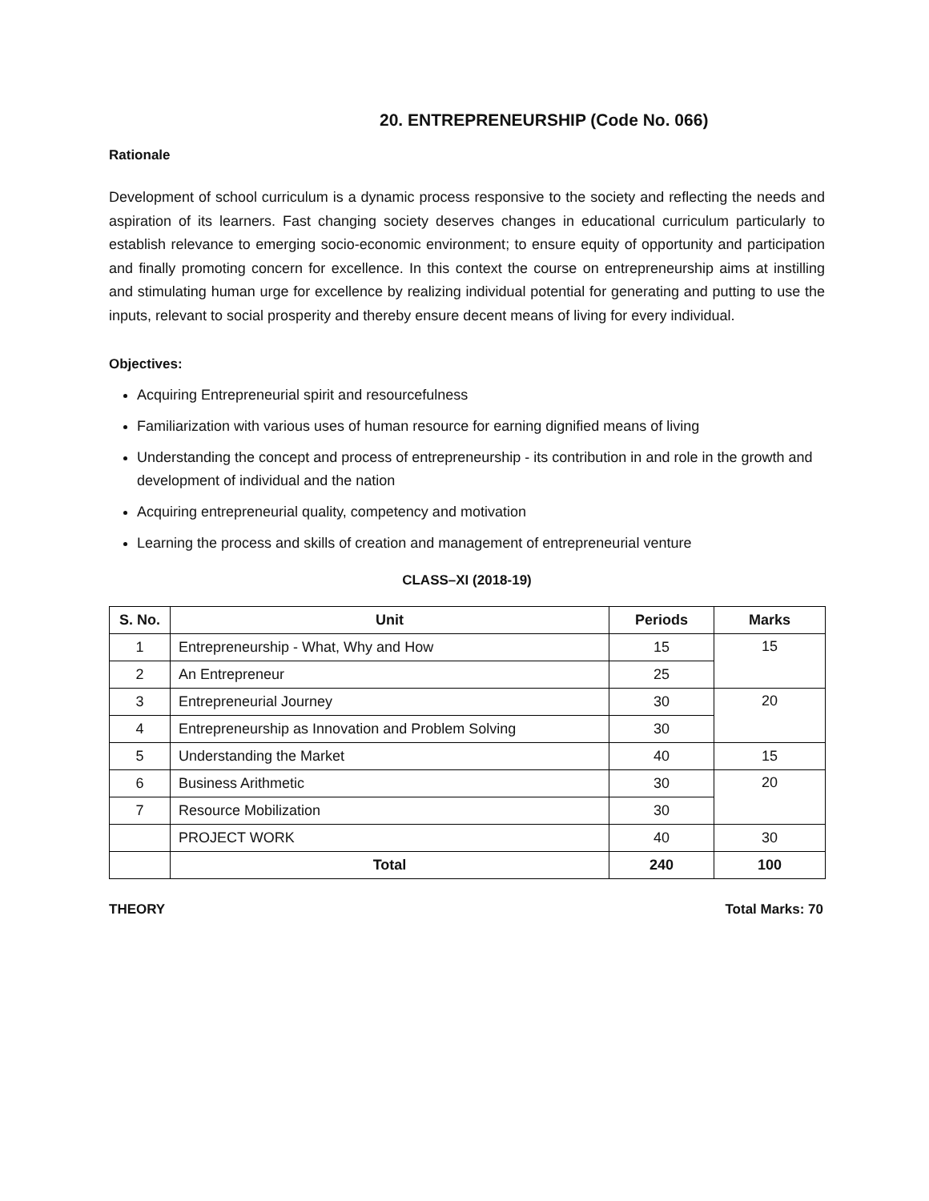20. ENTREPRENEURSHIP (Code No. 066)
Rationale
Development of school curriculum is a dynamic process responsive to the society and reflecting the needs and aspiration of its learners. Fast changing society deserves changes in educational curriculum particularly to establish relevance to emerging socio-economic environment; to ensure equity of opportunity and participation and finally promoting concern for excellence. In this context the course on entrepreneurship aims at instilling and stimulating human urge for excellence by realizing individual potential for generating and putting to use the inputs, relevant to social prosperity and thereby ensure decent means of living for every individual.
Objectives:
Acquiring Entrepreneurial spirit and resourcefulness
Familiarization with various uses of human resource for earning dignified means of living
Understanding the concept and process of entrepreneurship - its contribution in and role in the growth and development of individual and the nation
Acquiring entrepreneurial quality, competency and motivation
Learning the process and skills of creation and management of entrepreneurial venture
CLASS–XI (2018-19)
| S. No. | Unit | Periods | Marks |
| --- | --- | --- | --- |
| 1 | Entrepreneurship - What, Why and How | 15 | 15 |
| 2 | An Entrepreneur | 25 | |
| 3 | Entrepreneurial Journey | 30 | 20 |
| 4 | Entrepreneurship as Innovation and Problem Solving | 30 | |
| 5 | Understanding the Market | 40 | 15 |
| 6 | Business Arithmetic | 30 | 20 |
| 7 | Resource Mobilization | 30 | |
| | PROJECT WORK | 40 | 30 |
| | Total | 240 | 100 |
THEORY Total Marks: 70